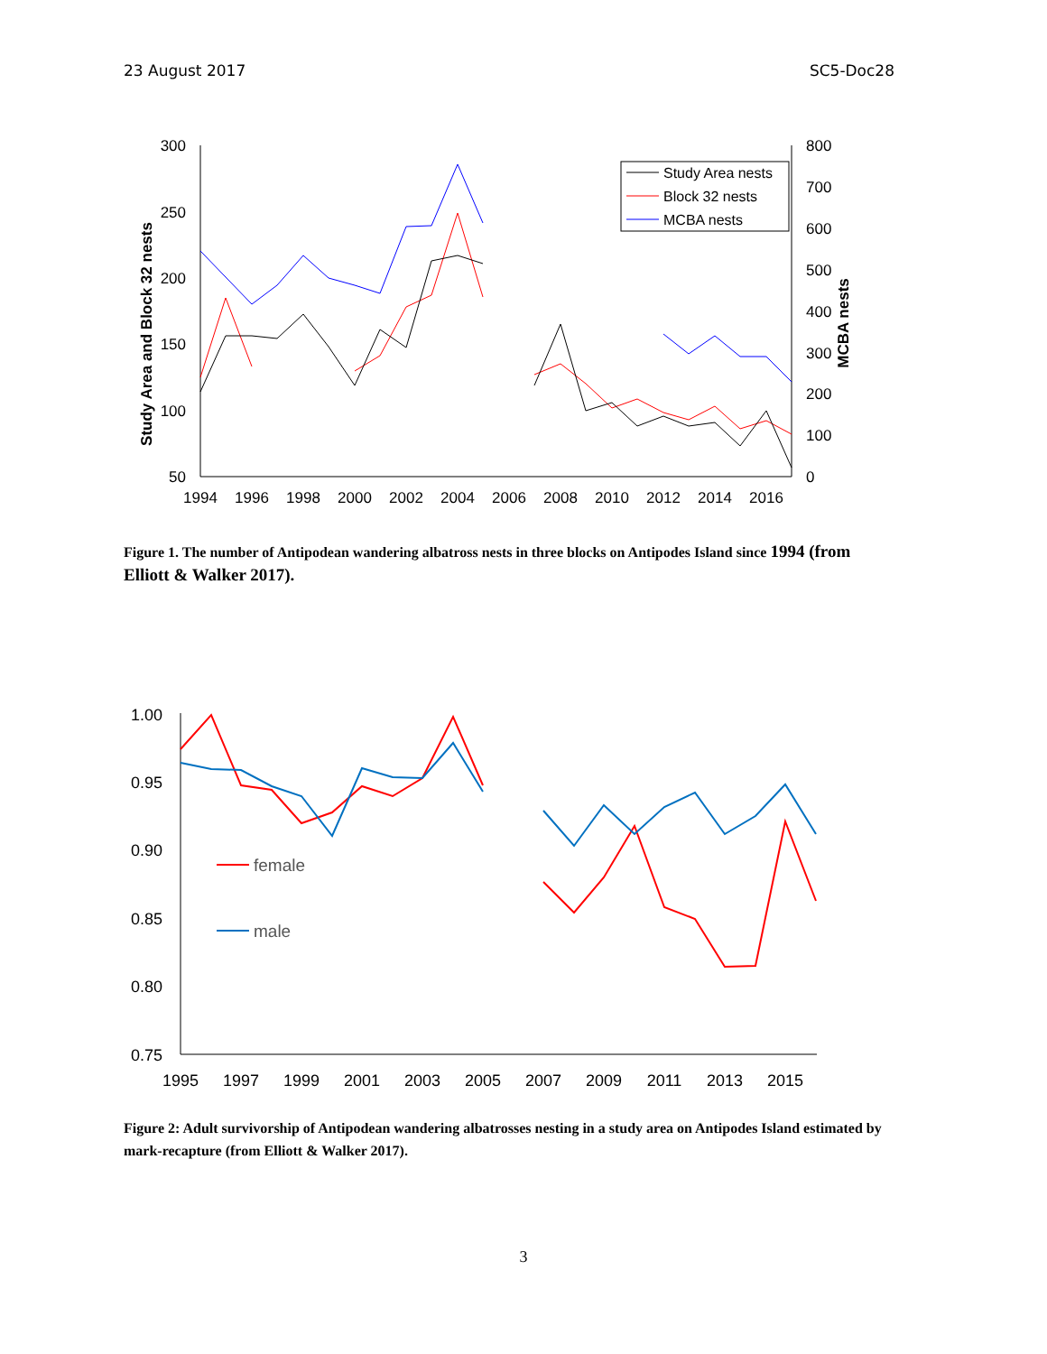23 August 2017 SC5-Doc28
300
250
200
150
100
50
800
700
600
500
400
300
200
100
0
1994
1996
1998
2000
2002
2004
2006
2008
2010
2012
2014
2016
Study Area and Block 32 nests
MCBA nests
Study Area nests
Block 32 nests
MCBA nests
Figure 1. The number of Antipodean wandering albatross nests in three blocks on Antipodes Island since 1994 (from Elliott & Walker 2017).
1.00
0.95
0.90
0.85
0.80
0.75
1995
1997
1999
2001
2003
2005
2007
2009
2011
2013
2015
female
male
Figure 2: Adult survivorship of Antipodean wandering albatrosses nesting in a study area on Antipodes Island estimated by mark-recapture (from Elliott & Walker 2017).
3